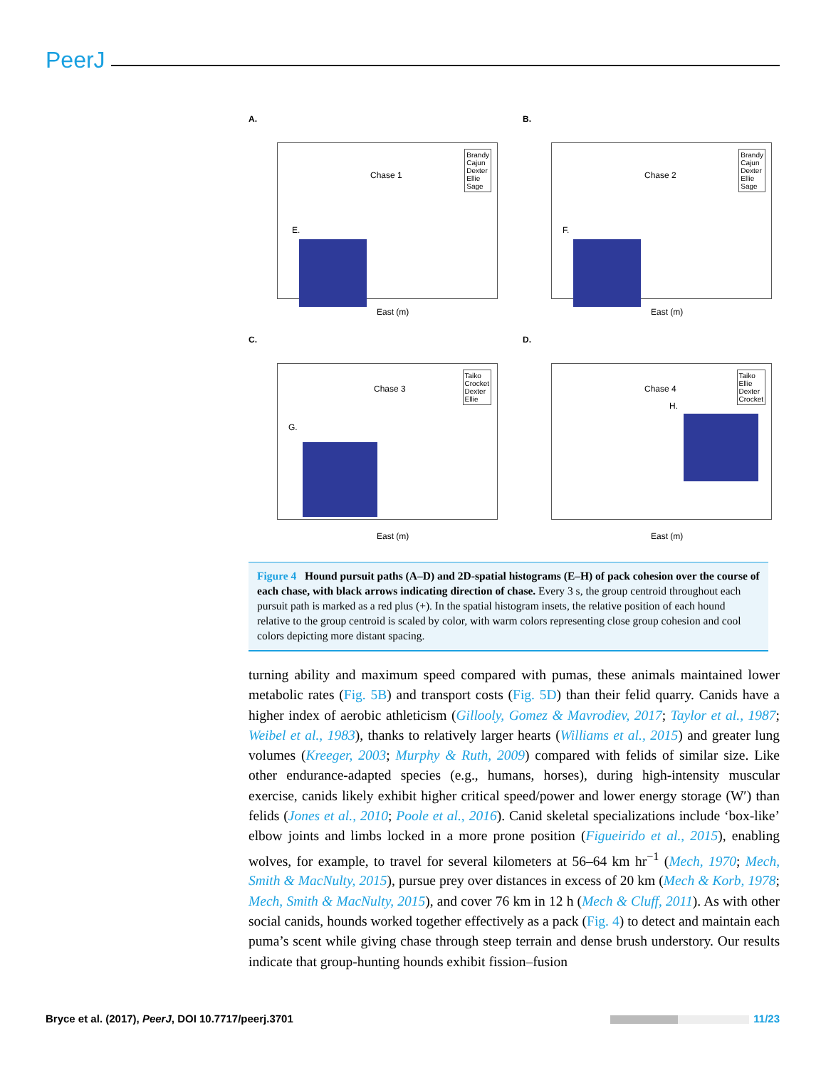PeerJ
A.
Chase 1
E.
Brandy
Cajun
Dexter
Ellie
Sage
East (m)
B.
Chase 2
F.
Brandy
Cajun
Dexter
Ellie
Sage
East (m)
C.
Chase 3
G.
Taiko
Crocket
Dexter
Ellie
East (m)
D.
Chase 4
H.
Taiko
Ellie
Dexter
Crocket
East (m)
Figure 4 Hound pursuit paths (A–D) and 2D-spatial histograms (E–H) of pack cohesion over the course of each chase, with black arrows indicating direction of chase. Every 3 s, the group centroid throughout each pursuit path is marked as a red plus (+). In the spatial histogram insets, the relative position of each hound relative to the group centroid is scaled by color, with warm colors representing close group cohesion and cool colors depicting more distant spacing.
turning ability and maximum speed compared with pumas, these animals maintained lower metabolic rates (Fig. 5B) and transport costs (Fig. 5D) than their felid quarry. Canids have a higher index of aerobic athleticism (Gillooly, Gomez & Mavrodiev, 2017; Taylor et al., 1987; Weibel et al., 1983), thanks to relatively larger hearts (Williams et al., 2015) and greater lung volumes (Kreeger, 2003; Murphy & Ruth, 2009) compared with felids of similar size. Like other endurance-adapted species (e.g., humans, horses), during high-intensity muscular exercise, canids likely exhibit higher critical speed/power and lower energy storage (W′) than felids (Jones et al., 2010; Poole et al., 2016). Canid skeletal specializations include ‘box-like’ elbow joints and limbs locked in a more prone position (Figueirido et al., 2015), enabling wolves, for example, to travel for several kilometers at 56–64 km hr<sup>−1</sup> (Mech, 1970; Mech, Smith & MacNulty, 2015), pursue prey over distances in excess of 20 km (Mech & Korb, 1978; Mech, Smith & MacNulty, 2015), and cover 76 km in 12 h (Mech & Cluff, 2011). As with other social canids, hounds worked together effectively as a pack (Fig. 4) to detect and maintain each puma’s scent while giving chase through steep terrain and dense brush understory. Our results indicate that group-hunting hounds exhibit fission–fusion
Bryce et al. (2017), PeerJ, DOI 10.7717/peerj.3701 11/23